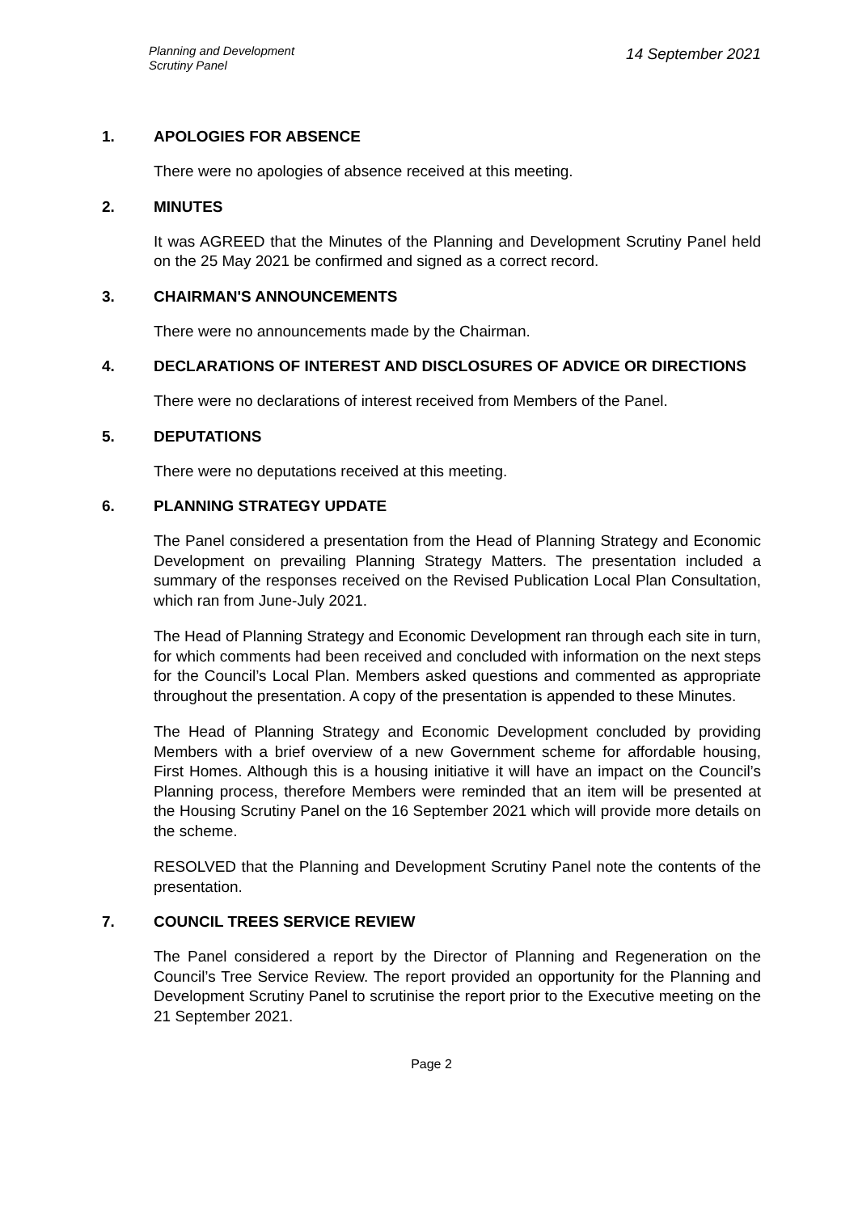Planning and Development
Scrutiny Panel
14 September 2021
1. APOLOGIES FOR ABSENCE
There were no apologies of absence received at this meeting.
2. MINUTES
It was AGREED that the Minutes of the Planning and Development Scrutiny Panel held on the 25 May 2021 be confirmed and signed as a correct record.
3. CHAIRMAN'S ANNOUNCEMENTS
There were no announcements made by the Chairman.
4. DECLARATIONS OF INTEREST AND DISCLOSURES OF ADVICE OR DIRECTIONS
There were no declarations of interest received from Members of the Panel.
5. DEPUTATIONS
There were no deputations received at this meeting.
6. PLANNING STRATEGY UPDATE
The Panel considered a presentation from the Head of Planning Strategy and Economic Development on prevailing Planning Strategy Matters. The presentation included a summary of the responses received on the Revised Publication Local Plan Consultation, which ran from June-July 2021.
The Head of Planning Strategy and Economic Development ran through each site in turn, for which comments had been received and concluded with information on the next steps for the Council’s Local Plan. Members asked questions and commented as appropriate throughout the presentation. A copy of the presentation is appended to these Minutes.
The Head of Planning Strategy and Economic Development concluded by providing Members with a brief overview of a new Government scheme for affordable housing, First Homes. Although this is a housing initiative it will have an impact on the Council’s Planning process, therefore Members were reminded that an item will be presented at the Housing Scrutiny Panel on the 16 September 2021 which will provide more details on the scheme.
RESOLVED that the Planning and Development Scrutiny Panel note the contents of the presentation.
7. COUNCIL TREES SERVICE REVIEW
The Panel considered a report by the Director of Planning and Regeneration on the Council’s Tree Service Review. The report provided an opportunity for the Planning and Development Scrutiny Panel to scrutinise the report prior to the Executive meeting on the 21 September 2021.
Page 2